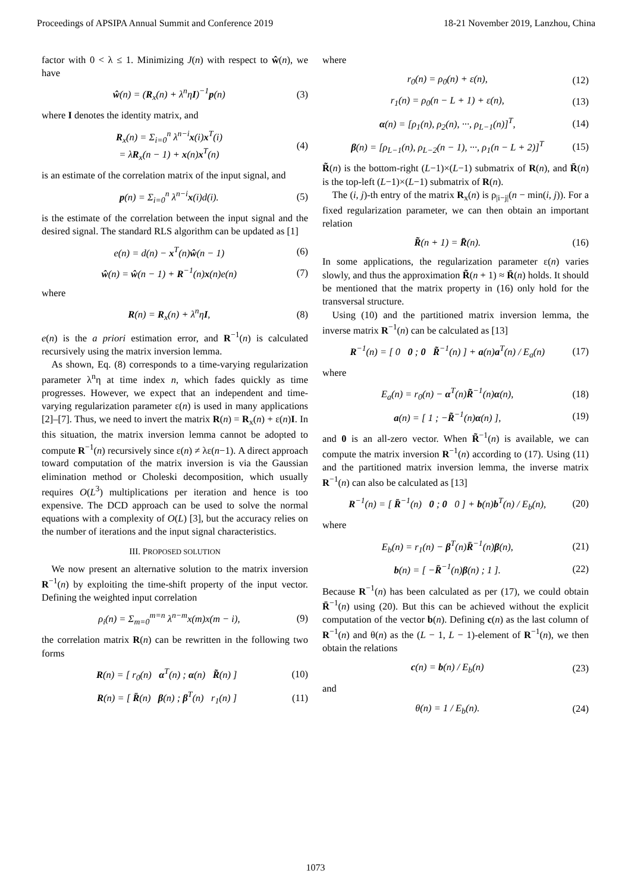Proceedings of APSIPA Annual Summit and Conference 2019 18-21 November 2019, Lanzhou, China
factor with 0 < λ ≤ 1. Minimizing J(n) with respect to ŵ(n), we have
ŵ(n) = (R<sub>x</sub>(n) + λ<sup>n</sup>ηI)<sup>−1</sup>p(n) (3)
where I denotes the identity matrix, and
R<sub>x</sub>(n) = Σ<sub>i=0</sub><sup>n</sup> λ<sup>n−i</sup>x(i)x<sup>T</sup>(i)
= λR<sub>x</sub>(n − 1) + x(n)x<sup>T</sup>(n) (4)
is an estimate of the correlation matrix of the input signal, and
p(n) = Σ<sub>i=0</sub><sup>n</sup> λ<sup>n−i</sup>x(i)d(i). (5)
is the estimate of the correlation between the input signal and the desired signal. The standard RLS algorithm can be updated as [1]
e(n) = d(n) − x<sup>T</sup>(n)ŵ(n − 1) (6)
ŵ(n) = ŵ(n − 1) + R<sup>−1</sup>(n)x(n)e(n) (7)
where
R(n) = R<sub>x</sub>(n) + λ<sup>n</sup>ηI, (8)
e(n) is the a priori estimation error, and R<sup>−1</sup>(n) is calculated recursively using the matrix inversion lemma.
As shown, Eq. (8) corresponds to a time-varying regularization parameter λ<sup>n</sup>η at time index n, which fades quickly as time progresses. However, we expect that an independent and time-varying regularization parameter ε(n) is used in many applications [2]–[7]. Thus, we need to invert the matrix R(n) = R<sub>x</sub>(n) + ε(n)I. In this situation, the matrix inversion lemma cannot be adopted to compute R<sup>−1</sup>(n) recursively since ε(n) ≠ λε(n−1). A direct approach toward computation of the matrix inversion is via the Gaussian elimination method or Choleski decomposition, which usually requires O(L<sup>3</sup>) multiplications per iteration and hence is too expensive. The DCD approach can be used to solve the normal equations with a complexity of O(L) [3], but the accuracy relies on the number of iterations and the input signal characteristics.
III. PROPOSED SOLUTION
We now present an alternative solution to the matrix inversion R<sup>−1</sup>(n) by exploiting the time-shift property of the input vector. Defining the weighted input correlation
ρ<sub>i</sub>(n) = Σ<sub>m=0</sub><sup>m=n</sup> λ<sup>n−m</sup>x(m)x(m − i), (9)
the correlation matrix R(n) can be rewritten in the following two forms
R(n) = [ r<sub>0</sub>(n) α<sup>T</sup>(n) ; α(n) R̃(n) ] (10)
R(n) = [ R̄(n) β(n) ; β<sup>T</sup>(n) r<sub>1</sub>(n) ] (11)
where
r<sub>0</sub>(n) = ρ<sub>0</sub>(n) + ε(n), (12)
r<sub>1</sub>(n) = ρ<sub>0</sub>(n − L + 1) + ε(n), (13)
α(n) = [ρ<sub>1</sub>(n), ρ<sub>2</sub>(n), ···, ρ<sub>L−1</sub>(n)]<sup>T</sup>, (14)
β(n) = [ρ<sub>L−1</sub>(n), ρ<sub>L−2</sub>(n − 1), ···, ρ<sub>1</sub>(n − L + 2)]<sup>T</sup> (15)
R̃(n) is the bottom-right (L−1)×(L−1) submatrix of R(n), and R̄(n) is the top-left (L−1)×(L−1) submatrix of R(n).
The (i, j)-th entry of the matrix R<sub>x</sub>(n) is ρ<sub>|i−j|</sub>(n − min(i, j)). For a fixed regularization parameter, we can then obtain an important relation
R̃(n + 1) = R̄(n). (16)
In some applications, the regularization parameter ε(n) varies slowly, and thus the approximation R̃(n + 1) ≈ R̄(n) holds. It should be mentioned that the matrix property in (16) only hold for the transversal structure.
Using (10) and the partitioned matrix inversion lemma, the inverse matrix R<sup>−1</sup>(n) can be calculated as [13]
R<sup>−1</sup>(n) = [ 0 0 ; 0 R̃<sup>−1</sup>(n) ] + a(n)a<sup>T</sup>(n) / E<sub>a</sub>(n) (17)
where
E<sub>a</sub>(n) = r<sub>0</sub>(n) − α<sup>T</sup>(n)R̃<sup>−1</sup>(n)α(n), (18)
a(n) = [ 1 ; −R̃<sup>−1</sup>(n)α(n) ], (19)
and 0 is an all-zero vector. When R̃<sup>−1</sup>(n) is available, we can compute the matrix inversion R<sup>−1</sup>(n) according to (17). Using (11) and the partitioned matrix inversion lemma, the inverse matrix R<sup>−1</sup>(n) can also be calculated as [13]
R<sup>−1</sup>(n) = [ R̄<sup>−1</sup>(n) 0 ; 0 0 ] + b(n)b<sup>T</sup>(n) / E<sub>b</sub>(n), (20)
where
E<sub>b</sub>(n) = r<sub>1</sub>(n) − β<sup>T</sup>(n)R̄<sup>−1</sup>(n)β(n), (21)
b(n) = [ −R̄<sup>−1</sup>(n)β(n) ; 1 ]. (22)
Because R<sup>−1</sup>(n) has been calculated as per (17), we could obtain R̄<sup>−1</sup>(n) using (20). But this can be achieved without the explicit computation of the vector b(n). Defining c(n) as the last column of R<sup>−1</sup>(n) and θ(n) as the (L − 1, L − 1)-element of R<sup>−1</sup>(n), we then obtain the relations
c(n) = b(n) / E<sub>b</sub>(n) (23)
and
θ(n) = 1 / E<sub>b</sub>(n). (24)
1073